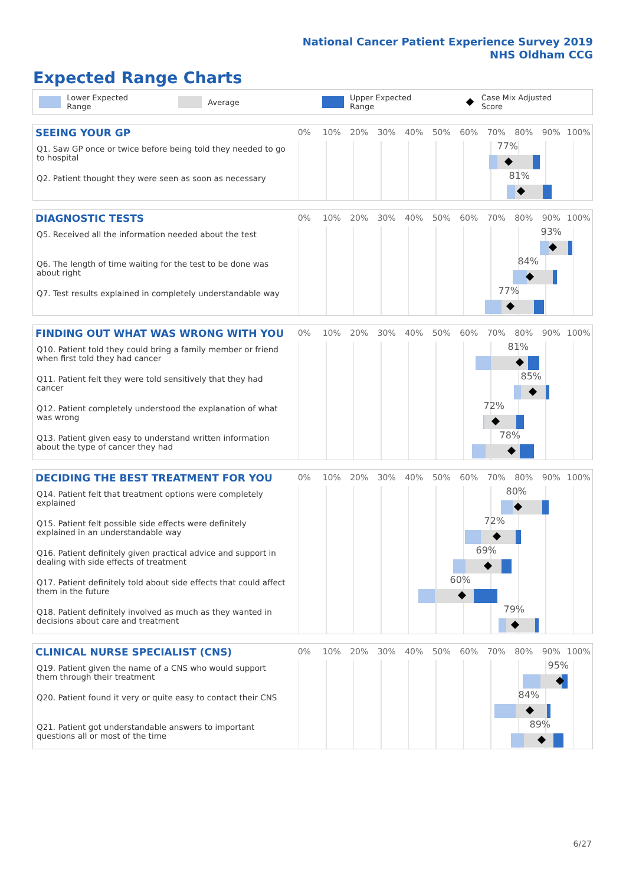National Cancer Patient Experience Survey 2019
NHS Oldham CCG
Expected Range Charts
Lower Expected Range Average Upper Expected Range Case Mix Adjusted Score
| SEEING YOUR GP | 0% 10% 20% 30% 40% 50% 60% 70% 80% 90% 100% |
| --- | --- |
| Q1. Saw GP once or twice before being told they needed to go to hospital | 77% |
| Q2. Patient thought they were seen as soon as necessary | 81% |
| DIAGNOSTIC TESTS | 0% 10% 20% 30% 40% 50% 60% 70% 80% 90% 100% |
| --- | --- |
| Q5. Received all the information needed about the test | 93% |
| Q6. The length of time waiting for the test to be done was about right | 84% |
| Q7. Test results explained in completely understandable way | 77% |
| FINDING OUT WHAT WAS WRONG WITH YOU | 0% 10% 20% 30% 40% 50% 60% 70% 80% 90% 100% |
| --- | --- |
| Q10. Patient told they could bring a family member or friend when first told they had cancer | 81% |
| Q11. Patient felt they were told sensitively that they had cancer | 85% |
| Q12. Patient completely understood the explanation of what was wrong | 72% |
| Q13. Patient given easy to understand written information about the type of cancer they had | 78% |
| DECIDING THE BEST TREATMENT FOR YOU | 0% 10% 20% 30% 40% 50% 60% 70% 80% 90% 100% |
| --- | --- |
| Q14. Patient felt that treatment options were completely explained | 80% |
| Q15. Patient felt possible side effects were definitely explained in an understandable way | 72% |
| Q16. Patient definitely given practical advice and support in dealing with side effects of treatment | 69% |
| Q17. Patient definitely told about side effects that could affect them in the future | 60% |
| Q18. Patient definitely involved as much as they wanted in decisions about care and treatment | 79% |
| CLINICAL NURSE SPECIALIST (CNS) | 0% 10% 20% 30% 40% 50% 60% 70% 80% 90% 100% |
| --- | --- |
| Q19. Patient given the name of a CNS who would support them through their treatment | 95% |
| Q20. Patient found it very or quite easy to contact their CNS | 84% |
| Q21. Patient got understandable answers to important questions all or most of the time | 89% |
6/27